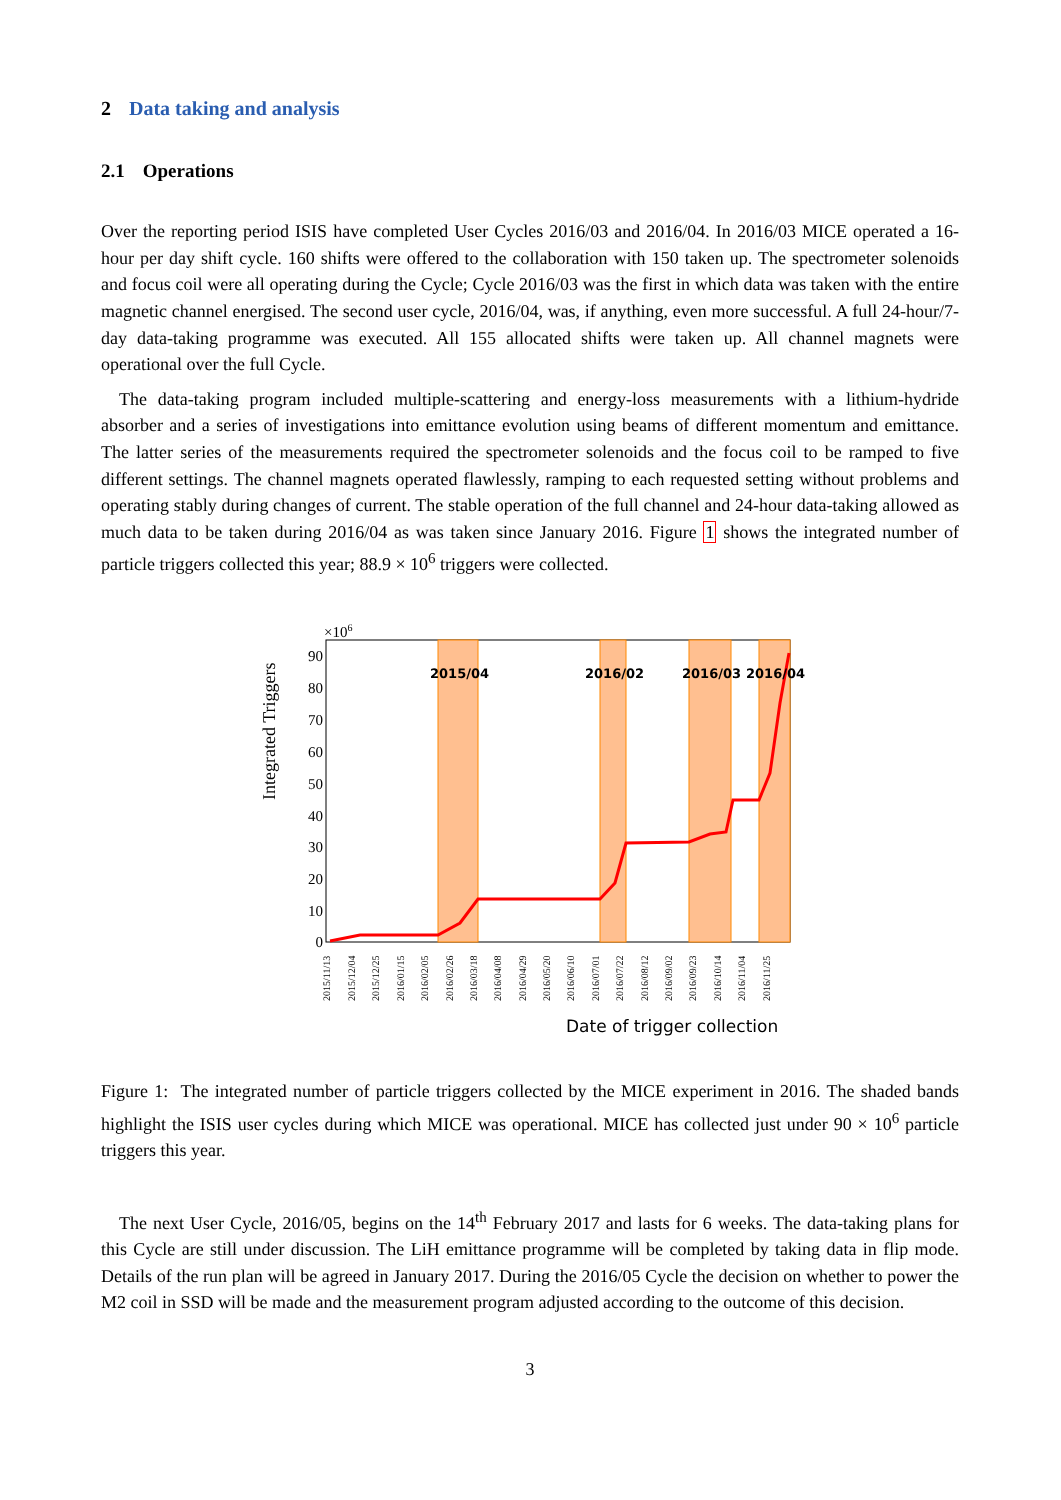2 Data taking and analysis
2.1 Operations
Over the reporting period ISIS have completed User Cycles 2016/03 and 2016/04. In 2016/03 MICE operated a 16-hour per day shift cycle. 160 shifts were offered to the collaboration with 150 taken up. The spectrometer solenoids and focus coil were all operating during the Cycle; Cycle 2016/03 was the first in which data was taken with the entire magnetic channel energised. The second user cycle, 2016/04, was, if anything, even more successful. A full 24-hour/7-day data-taking programme was executed. All 155 allocated shifts were taken up. All channel magnets were operational over the full Cycle.
The data-taking program included multiple-scattering and energy-loss measurements with a lithium-hydride absorber and a series of investigations into emittance evolution using beams of different momentum and emittance. The latter series of the measurements required the spectrometer solenoids and the focus coil to be ramped to five different settings. The channel magnets operated flawlessly, ramping to each requested setting without problems and operating stably during changes of current. The stable operation of the full channel and 24-hour data-taking allowed as much data to be taken during 2016/04 as was taken since January 2016. Figure 1 shows the integrated number of particle triggers collected this year; 88.9 × 10<sup>6</sup> triggers were collected.
90
80
70
60
50
40
30
20
10
0
×106
2015/04
2016/02
2016/03
2016/04
Integrated Triggers
2015/11/13
2015/12/04
2015/12/25
2016/01/15
2016/02/05
2016/02/26
2016/03/18
2016/04/08
2016/04/29
2016/05/20
2016/06/10
2016/07/01
2016/07/22
2016/08/12
2016/09/02
2016/09/23
2016/10/14
2016/11/04
2016/11/25
Date of trigger collection
Figure 1: The integrated number of particle triggers collected by the MICE experiment in 2016. The shaded bands highlight the ISIS user cycles during which MICE was operational. MICE has collected just under 90 × 10<sup>6</sup> particle triggers this year.
The next User Cycle, 2016/05, begins on the 14<sup>th</sup> February 2017 and lasts for 6 weeks. The data-taking plans for this Cycle are still under discussion. The LiH emittance programme will be completed by taking data in flip mode. Details of the run plan will be agreed in January 2017. During the 2016/05 Cycle the decision on whether to power the M2 coil in SSD will be made and the measurement program adjusted according to the outcome of this decision.
3